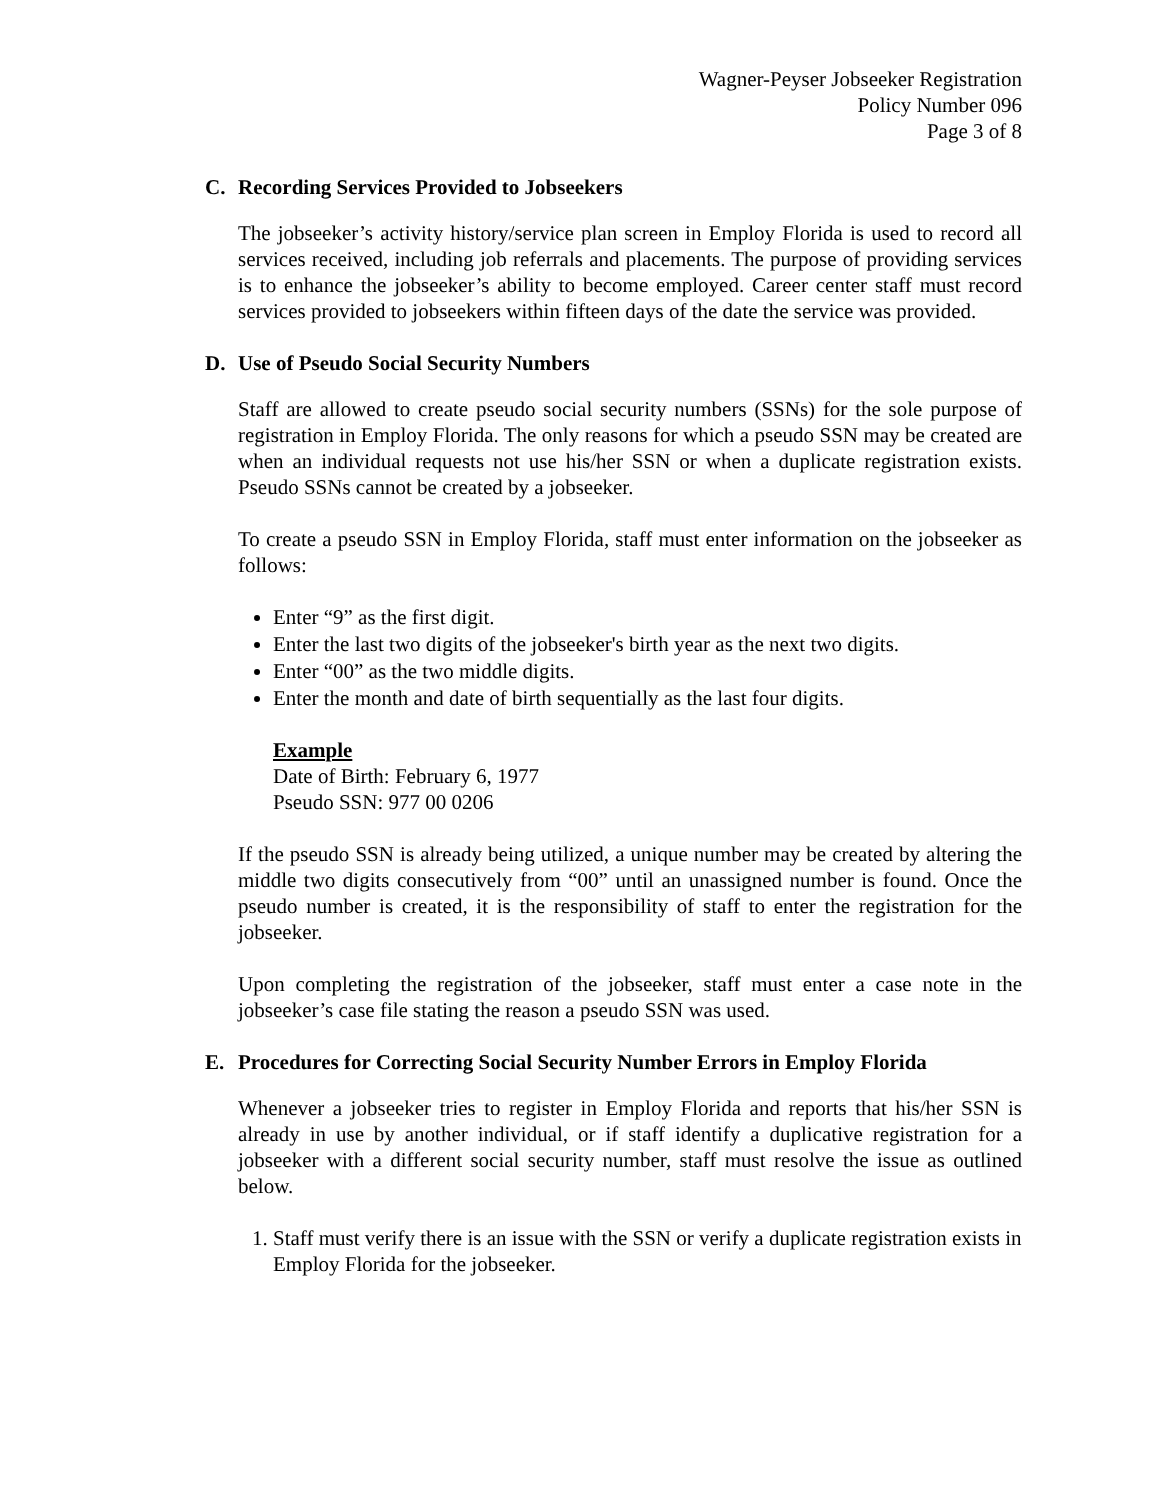Wagner-Peyser Jobseeker Registration
Policy Number 096
Page 3 of 8
C. Recording Services Provided to Jobseekers
The jobseeker’s activity history/service plan screen in Employ Florida is used to record all services received, including job referrals and placements. The purpose of providing services is to enhance the jobseeker’s ability to become employed. Career center staff must record services provided to jobseekers within fifteen days of the date the service was provided.
D. Use of Pseudo Social Security Numbers
Staff are allowed to create pseudo social security numbers (SSNs) for the sole purpose of registration in Employ Florida. The only reasons for which a pseudo SSN may be created are when an individual requests not use his/her SSN or when a duplicate registration exists. Pseudo SSNs cannot be created by a jobseeker.
To create a pseudo SSN in Employ Florida, staff must enter information on the jobseeker as follows:
Enter “9” as the first digit.
Enter the last two digits of the jobseeker's birth year as the next two digits.
Enter “00” as the two middle digits.
Enter the month and date of birth sequentially as the last four digits.
Example
Date of Birth: February 6, 1977
Pseudo SSN: 977 00 0206
If the pseudo SSN is already being utilized, a unique number may be created by altering the middle two digits consecutively from “00” until an unassigned number is found. Once the pseudo number is created, it is the responsibility of staff to enter the registration for the jobseeker.
Upon completing the registration of the jobseeker, staff must enter a case note in the jobseeker’s case file stating the reason a pseudo SSN was used.
E. Procedures for Correcting Social Security Number Errors in Employ Florida
Whenever a jobseeker tries to register in Employ Florida and reports that his/her SSN is already in use by another individual, or if staff identify a duplicative registration for a jobseeker with a different social security number, staff must resolve the issue as outlined below.
1. Staff must verify there is an issue with the SSN or verify a duplicate registration exists in Employ Florida for the jobseeker.